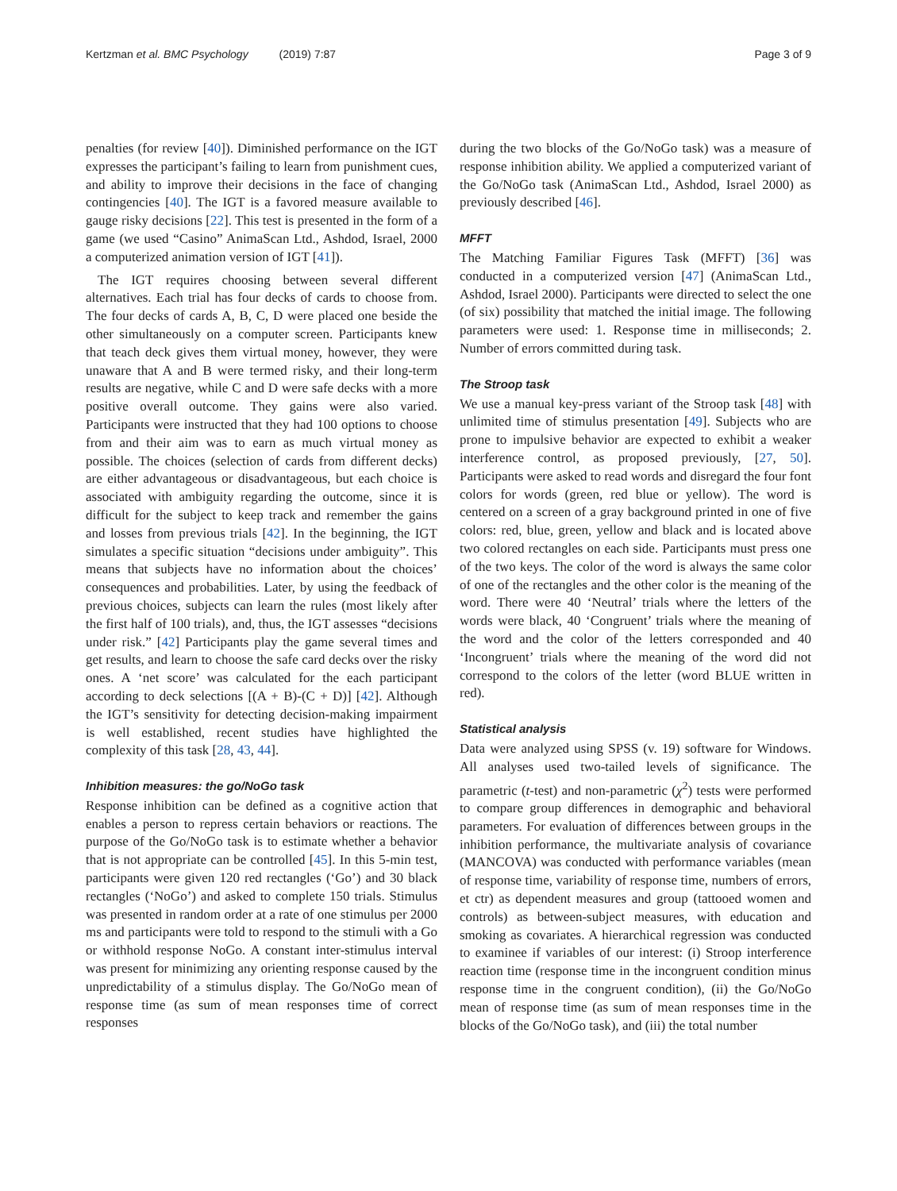Kertzman et al. BMC Psychology (2019) 7:87 Page 3 of 9
penalties (for review [40]). Diminished performance on the IGT expresses the participant’s failing to learn from punishment cues, and ability to improve their decisions in the face of changing contingencies [40]. The IGT is a favored measure available to gauge risky decisions [22]. This test is presented in the form of a game (we used “Casino” AnimaScan Ltd., Ashdod, Israel, 2000 a computerized animation version of IGT [41]).
The IGT requires choosing between several different alternatives. Each trial has four decks of cards to choose from. The four decks of cards A, B, C, D were placed one beside the other simultaneously on a computer screen. Participants knew that teach deck gives them virtual money, however, they were unaware that A and B were termed risky, and their long-term results are negative, while C and D were safe decks with a more positive overall outcome. They gains were also varied. Participants were instructed that they had 100 options to choose from and their aim was to earn as much virtual money as possible. The choices (selection of cards from different decks) are either advantageous or disadvantageous, but each choice is associated with ambiguity regarding the outcome, since it is difficult for the subject to keep track and remember the gains and losses from previous trials [42]. In the beginning, the IGT simulates a specific situation “decisions under ambiguity”. This means that subjects have no information about the choices’ consequences and probabilities. Later, by using the feedback of previous choices, subjects can learn the rules (most likely after the first half of 100 trials), and, thus, the IGT assesses “decisions under risk.” [42] Participants play the game several times and get results, and learn to choose the safe card decks over the risky ones. A ‘net score’ was calculated for the each participant according to deck selections [(A + B)-(C + D)] [42]. Although the IGT’s sensitivity for detecting decision-making impairment is well established, recent studies have highlighted the complexity of this task [28, 43, 44].
Inhibition measures: the go/NoGo task
Response inhibition can be defined as a cognitive action that enables a person to repress certain behaviors or reactions. The purpose of the Go/NoGo task is to estimate whether a behavior that is not appropriate can be controlled [45]. In this 5-min test, participants were given 120 red rectangles (‘Go’) and 30 black rectangles (‘NoGo’) and asked to complete 150 trials. Stimulus was presented in random order at a rate of one stimulus per 2000 ms and participants were told to respond to the stimuli with a Go or withhold response NoGo. A constant inter-stimulus interval was present for minimizing any orienting response caused by the unpredictability of a stimulus display. The Go/NoGo mean of response time (as sum of mean responses time of correct responses
during the two blocks of the Go/NoGo task) was a measure of response inhibition ability. We applied a computerized variant of the Go/NoGo task (AnimaScan Ltd., Ashdod, Israel 2000) as previously described [46].
MFFT
The Matching Familiar Figures Task (MFFT) [36] was conducted in a computerized version [47] (AnimaScan Ltd., Ashdod, Israel 2000). Participants were directed to select the one (of six) possibility that matched the initial image. The following parameters were used: 1. Response time in milliseconds; 2. Number of errors committed during task.
The Stroop task
We use a manual key-press variant of the Stroop task [48] with unlimited time of stimulus presentation [49]. Subjects who are prone to impulsive behavior are expected to exhibit a weaker interference control, as proposed previously, [27, 50]. Participants were asked to read words and disregard the four font colors for words (green, red blue or yellow). The word is centered on a screen of a gray background printed in one of five colors: red, blue, green, yellow and black and is located above two colored rectangles on each side. Participants must press one of the two keys. The color of the word is always the same color of one of the rectangles and the other color is the meaning of the word. There were 40 ‘Neutral’ trials where the letters of the words were black, 40 ‘Congruent’ trials where the meaning of the word and the color of the letters corresponded and 40 ‘Incongruent’ trials where the meaning of the word did not correspond to the colors of the letter (word BLUE written in red).
Statistical analysis
Data were analyzed using SPSS (v. 19) software for Windows. All analyses used two-tailed levels of significance. The parametric (t-test) and non-parametric (χ<sup>2</sup>) tests were performed to compare group differences in demographic and behavioral parameters. For evaluation of differences between groups in the inhibition performance, the multivariate analysis of covariance (MANCOVA) was conducted with performance variables (mean of response time, variability of response time, numbers of errors, et ctr) as dependent measures and group (tattooed women and controls) as between-subject measures, with education and smoking as covariates. A hierarchical regression was conducted to examinee if variables of our interest: (i) Stroop interference reaction time (response time in the incongruent condition minus response time in the congruent condition), (ii) the Go/NoGo mean of response time (as sum of mean responses time in the blocks of the Go/NoGo task), and (iii) the total number